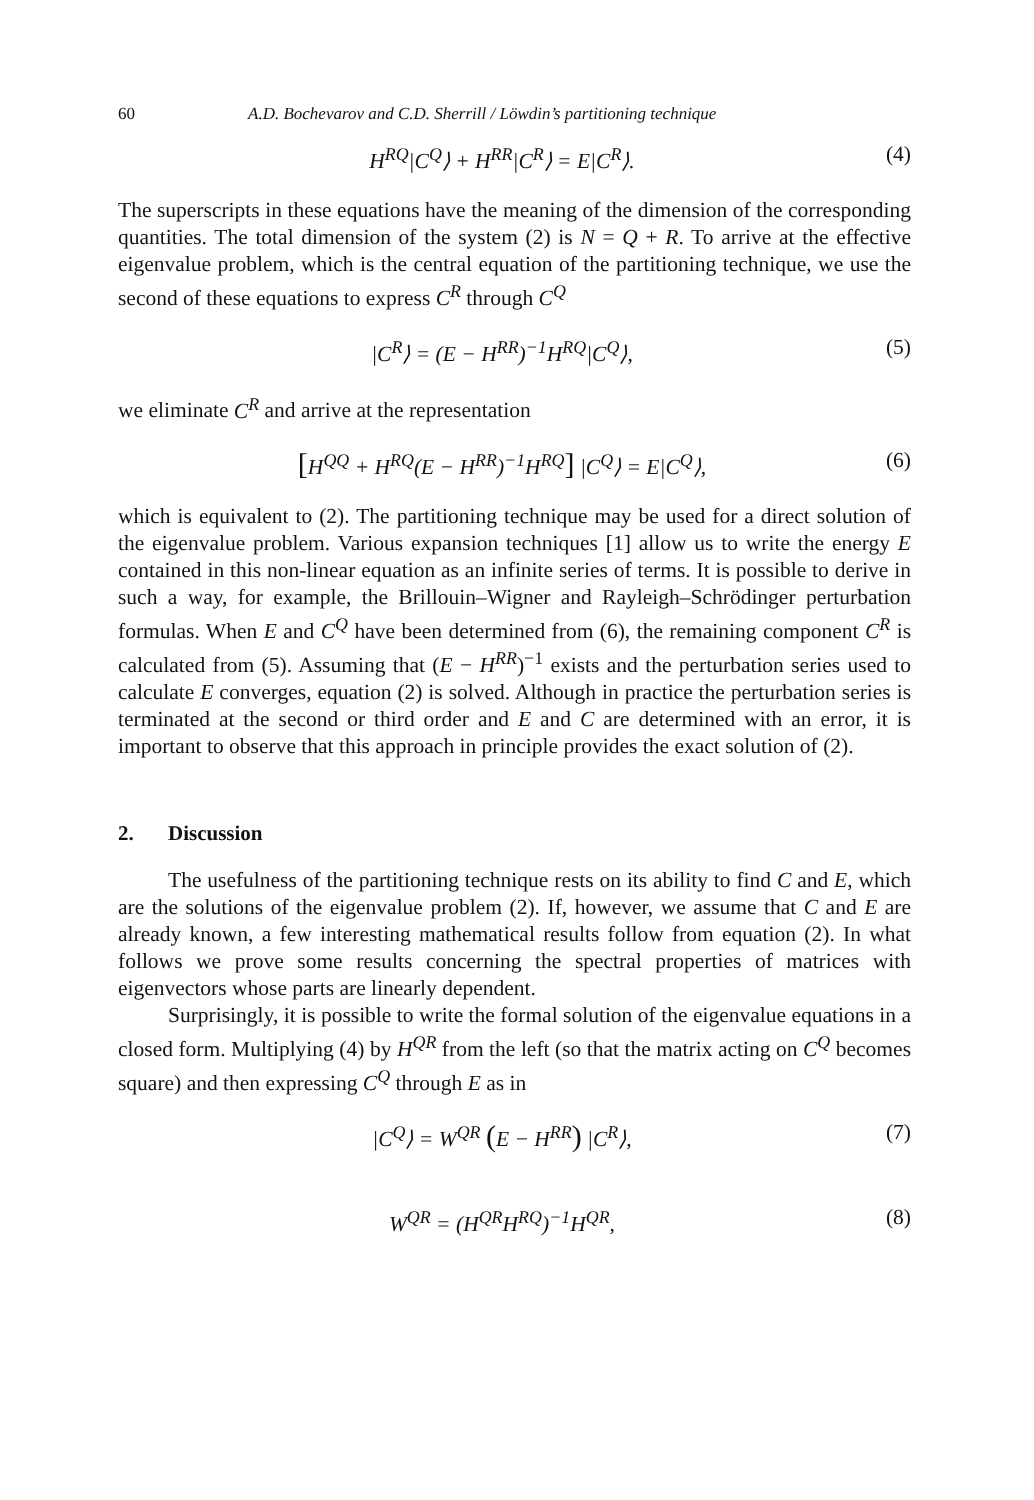60 A.D. Bochevarov and C.D. Sherrill / Löwdin’s partitioning technique
H<sup>RQ</sup>|C<sup>Q</sup>⟩ + H<sup>RR</sup>|C<sup>R</sup>⟩ = E|C<sup>R</sup>⟩. (4)
The superscripts in these equations have the meaning of the dimension of the corresponding quantities. The total dimension of the system (2) is N = Q + R. To arrive at the effective eigenvalue problem, which is the central equation of the partitioning technique, we use the second of these equations to express C<sup>R</sup> through C<sup>Q</sup>
|C<sup>R</sup>⟩ = (E − H<sup>RR</sup>)<sup>−1</sup>H<sup>RQ</sup>|C<sup>Q</sup>⟩, (5)
we eliminate C<sup>R</sup> and arrive at the representation
[H<sup>QQ</sup> + H<sup>RQ</sup>(E − H<sup>RR</sup>)<sup>−1</sup>H<sup>RQ</sup>] |C<sup>Q</sup>⟩ = E|C<sup>Q</sup>⟩, (6)
which is equivalent to (2). The partitioning technique may be used for a direct solution of the eigenvalue problem. Various expansion techniques [1] allow us to write the energy E contained in this non-linear equation as an infinite series of terms. It is possible to derive in such a way, for example, the Brillouin–Wigner and Rayleigh–Schrödinger perturbation formulas. When E and C<sup>Q</sup> have been determined from (6), the remaining component C<sup>R</sup> is calculated from (5). Assuming that (E − H<sup>RR</sup>)<sup>−1</sup> exists and the perturbation series used to calculate E converges, equation (2) is solved. Although in practice the perturbation series is terminated at the second or third order and E and C are determined with an error, it is important to observe that this approach in principle provides the exact solution of (2).
2. Discussion
The usefulness of the partitioning technique rests on its ability to find C and E, which are the solutions of the eigenvalue problem (2). If, however, we assume that C and E are already known, a few interesting mathematical results follow from equation (2). In what follows we prove some results concerning the spectral properties of matrices with eigenvectors whose parts are linearly dependent.
Surprisingly, it is possible to write the formal solution of the eigenvalue equations in a closed form. Multiplying (4) by H<sup>QR</sup> from the left (so that the matrix acting on C<sup>Q</sup> becomes square) and then expressing C<sup>Q</sup> through E as in
|C<sup>Q</sup>⟩ = W<sup>QR</sup> (E − H<sup>RR</sup>) |C<sup>R</sup>⟩, (7)
W<sup>QR</sup> = (H<sup>QR</sup>H<sup>RQ</sup>)<sup>−1</sup>H<sup>QR</sup>, (8)